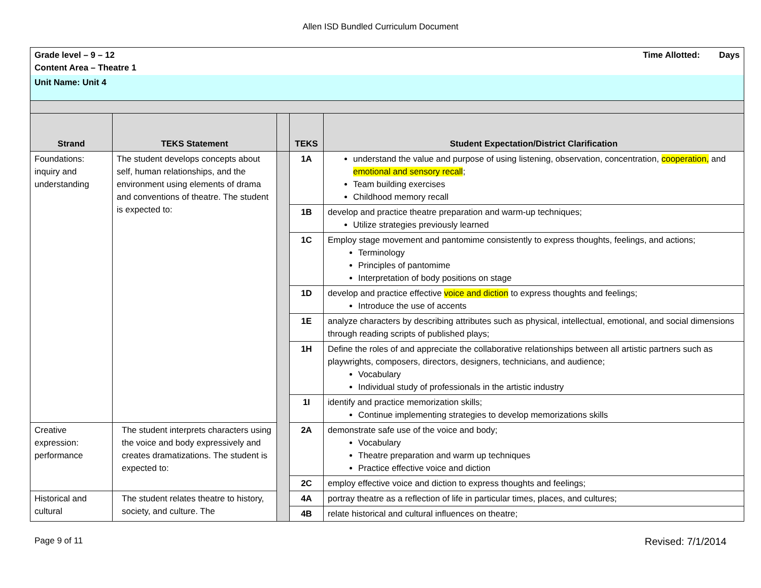Allen ISD Bundled Curriculum Document
| Grade level – 9 – 12 Time Allotted: Days Content Area – Theatre 1 | | | | |
| Unit Name: Unit 4 | | | | |
| Strand | TEKS Statement | | TEKS | Student Expectation/District Clarification |
| Foundations: inquiry and understanding | The student develops concepts about self, human relationships, and the environment using elements of drama and conventions of theatre. The student is expected to: | | 1A | understand the value and purpose of using listening, observation, concentration, cooperation, and emotional and sensory recall ; Team building exercises Childhood memory recall |
| | | | 1B | develop and practice theatre preparation and warm-up techniques; Utilize strategies previously learned |
| | | | 1C | Employ stage movement and pantomime consistently to express thoughts, feelings, and actions; Terminology Principles of pantomime Interpretation of body positions on stage |
| | | | 1D | develop and practice effective voice and diction to express thoughts and feelings; Introduce the use of accents |
| | | | 1E | analyze characters by describing attributes such as physical, intellectual, emotional, and social dimensions through reading scripts of published plays; |
| | | | 1H | Define the roles of and appreciate the collaborative relationships between all artistic partners such as playwrights, composers, directors, designers, technicians, and audience; Vocabulary Individual study of professionals in the artistic industry |
| | | | 1I | identify and practice memorization skills; Continue implementing strategies to develop memorizations skills |
| Creative expression: performance | The student interprets characters using the voice and body expressively and creates dramatizations. The student is expected to: | | 2A | demonstrate safe use of the voice and body; Vocabulary Theatre preparation and warm up techniques Practice effective voice and diction |
| | | | 2C | employ effective voice and diction to express thoughts and feelings; |
| Historical and cultural | The student relates theatre to history, society, and culture. The | | 4A | portray theatre as a reflection of life in particular times, places, and cultures; |
| | | | 4B | relate historical and cultural influences on theatre; |
Page 9 of 11 Revised: 7/1/2014